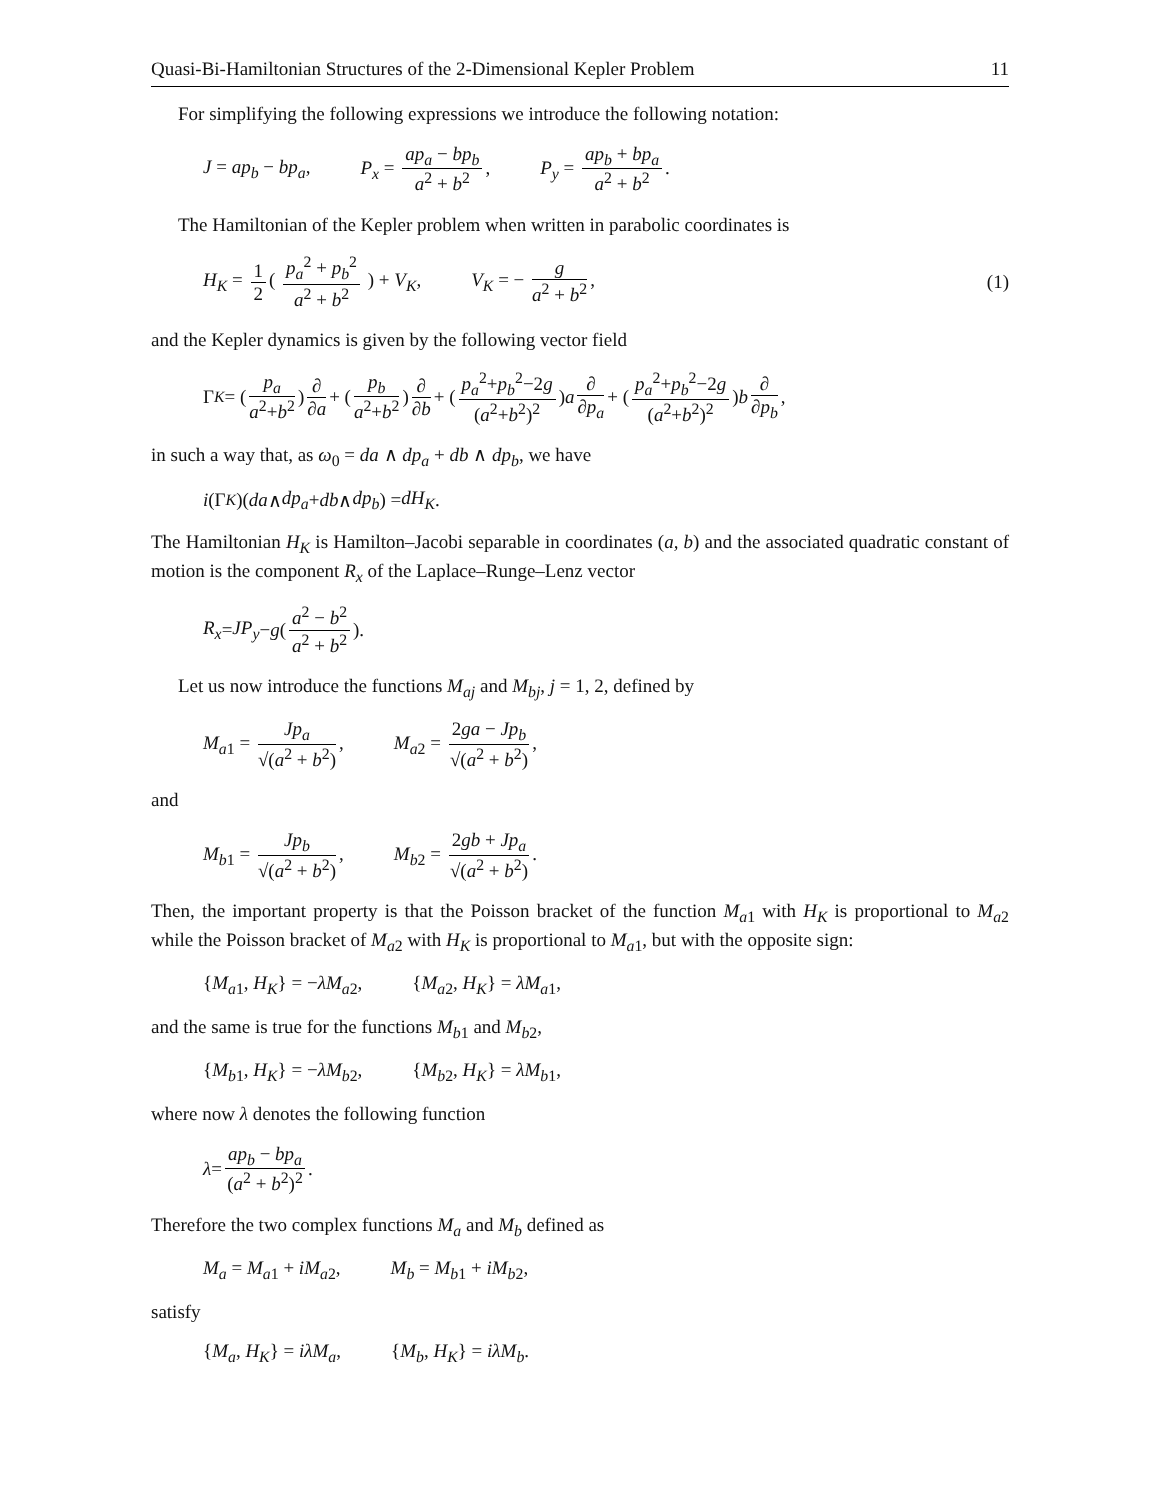Quasi-Bi-Hamiltonian Structures of the 2-Dimensional Kepler Problem 11
For simplifying the following expressions we introduce the following notation:
J = ap<sub>b</sub> − bp<sub>a</sub>, P<sub>x</sub> = ap<sub>a</sub> − bp<sub>b</sub> a<sup>2</sup> + b<sup>2</sup>, P<sub>y</sub> = ap<sub>b</sub> + bp<sub>a</sub> a<sup>2</sup> + b<sup>2</sup>.
The Hamiltonian of the Kepler problem when written in parabolic coordinates is
H<sub>K</sub> = 1 2 ( p<sub>a</sub><sup>2</sup> + p<sub>b</sub><sup>2</sup> a<sup>2</sup> + b<sup>2</sup> ) + V<sub>K</sub>, V<sub>K</sub> = − g a<sup>2</sup> + b<sup>2</sup>, (1)
and the Kepler dynamics is given by the following vector field
Γ<sub>K</sub> = ( p<sub>a</sub> a<sup>2</sup>+b<sup>2</sup> ) ∂ ∂a + ( p<sub>b</sub> a<sup>2</sup>+b<sup>2</sup> ) ∂ ∂b + ( p<sub>a</sub><sup>2</sup>+p<sub>b</sub><sup>2</sup>−2g (a<sup>2</sup>+b<sup>2</sup>)<sup>2</sup> ) a ∂ ∂p<sub>a</sub> + ( p<sub>a</sub><sup>2</sup>+p<sub>b</sub><sup>2</sup>−2g (a<sup>2</sup>+b<sup>2</sup>)<sup>2</sup> ) b ∂ ∂p<sub>b</sub>,
in such a way that, as ω<sub>0</sub> = da ∧ dp<sub>a</sub> + db ∧ dp<sub>b</sub>, we have
i (Γ<sub>K</sub>)(da ∧ dp<sub>a</sub> + db ∧ dp<sub>b</sub>) = dH<sub>K</sub>.
The Hamiltonian H<sub>K</sub> is Hamilton–Jacobi separable in coordinates (a, b) and the associated quadratic constant of motion is the component R<sub>x</sub> of the Laplace–Runge–Lenz vector
R<sub>x</sub> = JP<sub>y</sub> − g ( a<sup>2</sup> − b<sup>2</sup> a<sup>2</sup> + b<sup>2</sup> ).
Let us now introduce the functions M<sub>aj</sub> and M<sub>bj</sub>, j = 1, 2, defined by
M<sub>a1</sub> = Jp<sub>a</sub> √(a<sup>2</sup> + b<sup>2</sup>), M<sub>a2</sub> = 2ga − Jp<sub>b</sub> √(a<sup>2</sup> + b<sup>2</sup>),
and
M<sub>b1</sub> = Jp<sub>b</sub> √(a<sup>2</sup> + b<sup>2</sup>), M<sub>b2</sub> = 2gb + Jp<sub>a</sub> √(a<sup>2</sup> + b<sup>2</sup>).
Then, the important property is that the Poisson bracket of the function M<sub>a1</sub> with H<sub>K</sub> is proportional to M<sub>a2</sub> while the Poisson bracket of M<sub>a2</sub> with H<sub>K</sub> is proportional to M<sub>a1</sub>, but with the opposite sign:
{M<sub>a1</sub>, H<sub>K</sub>} = −λM<sub>a2</sub>, {M<sub>a2</sub>, H<sub>K</sub>} = λM<sub>a1</sub>,
and the same is true for the functions M<sub>b1</sub> and M<sub>b2</sub>,
{M<sub>b1</sub>, H<sub>K</sub>} = −λM<sub>b2</sub>, {M<sub>b2</sub>, H<sub>K</sub>} = λM<sub>b1</sub>,
where now λ denotes the following function
λ = ap<sub>b</sub> − bp<sub>a</sub> (a<sup>2</sup> + b<sup>2</sup>)<sup>2</sup>.
Therefore the two complex functions M<sub>a</sub> and M<sub>b</sub> defined as
M<sub>a</sub> = M<sub>a1</sub> + iM<sub>a2</sub>, M<sub>b</sub> = M<sub>b1</sub> + iM<sub>b2</sub>,
satisfy
{M<sub>a</sub>, H<sub>K</sub>} = iλM<sub>a</sub>, {M<sub>b</sub>, H<sub>K</sub>} = iλM<sub>b</sub>.